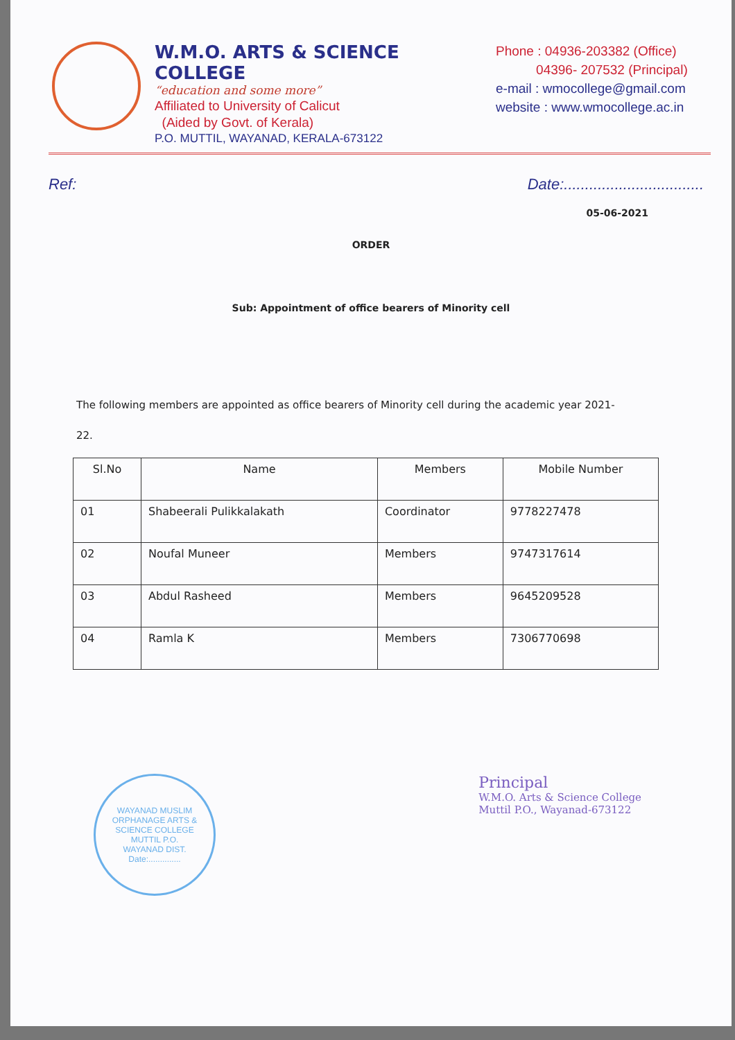W.M.O. ARTS & SCIENCE COLLEGE
“education and some more”
Affiliated to University of Calicut
(Aided by Govt. of Kerala)
P.O. MUTTIL, WAYANAD, KERALA-673122
Phone : 04936-203382 (Office)
04396- 207532 (Principal)
e-mail : wmocollege@gmail.com
website : www.wmocollege.ac.in
Ref: Date:.................................
05-06-2021
ORDER
Sub: Appointment of office bearers of Minority cell
The following members are appointed as office bearers of Minority cell during the academic year 2021-22.
| Sl.No | Name | Members | Mobile Number |
| --- | --- | --- | --- |
| 01 | Shabeerali Pulikkalakath | Coordinator | 9778227478 |
| 02 | Noufal Muneer | Members | 9747317614 |
| 03 | Abdul Rasheed | Members | 9645209528 |
| 04 | Ramla K | Members | 7306770698 |
WAYANAD MUSLIM ORPHANAGE ARTS & SCIENCE COLLEGE
MUTTIL P.O.
WAYANAD DIST.
Date:..............
Principal
W.M.O. Arts & Science College
Muttil P.O., Wayanad-673122